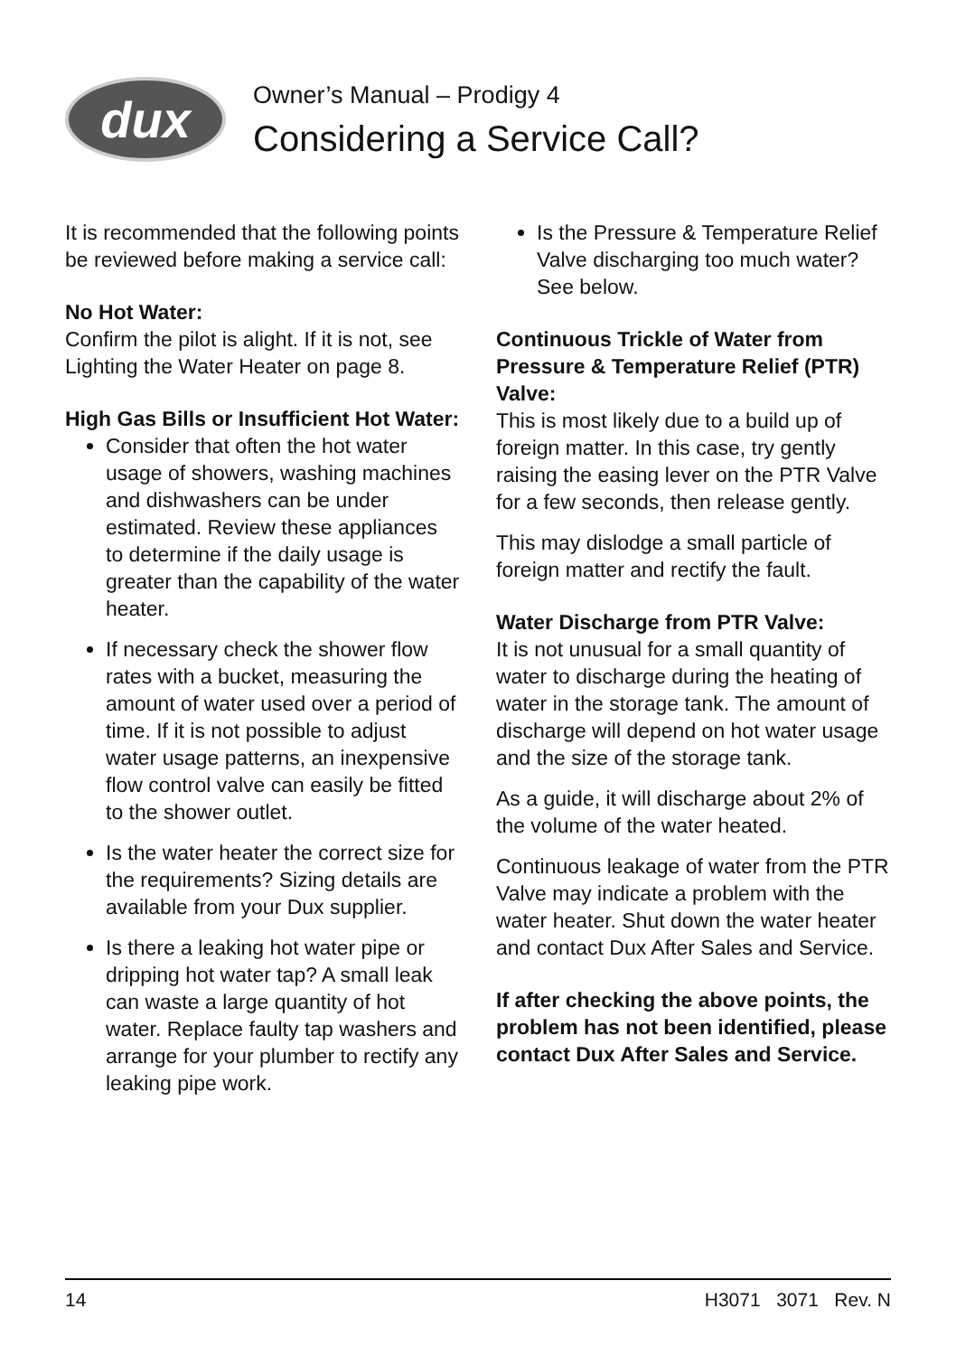dux
Owner’s Manual – Prodigy 4
Considering a Service Call?
It is recommended that the following points be reviewed before making a service call:
No Hot Water:
Confirm the pilot is alight. If it is not, see Lighting the Water Heater on page 8.
High Gas Bills or Insufficient Hot Water:
Consider that often the hot water usage of showers, washing machines and dishwashers can be under estimated. Review these appliances to determine if the daily usage is greater than the capability of the water heater.
If necessary check the shower flow rates with a bucket, measuring the amount of water used over a period of time. If it is not possible to adjust water usage patterns, an inexpensive flow control valve can easily be fitted to the shower outlet.
Is the water heater the correct size for the requirements? Sizing details are available from your Dux supplier.
Is there a leaking hot water pipe or dripping hot water tap? A small leak can waste a large quantity of hot water. Replace faulty tap washers and arrange for your plumber to rectify any leaking pipe work.
Is the Pressure & Temperature Relief Valve discharging too much water? See below.
Continuous Trickle of Water from Pressure & Temperature Relief (PTR) Valve:
This is most likely due to a build up of foreign matter. In this case, try gently raising the easing lever on the PTR Valve for a few seconds, then release gently.
This may dislodge a small particle of foreign matter and rectify the fault.
Water Discharge from PTR Valve:
It is not unusual for a small quantity of water to discharge during the heating of water in the storage tank. The amount of discharge will depend on hot water usage and the size of the storage tank.
As a guide, it will discharge about 2% of the volume of the water heated.
Continuous leakage of water from the PTR Valve may indicate a problem with the water heater. Shut down the water heater and contact Dux After Sales and Service.
If after checking the above points, the problem has not been identified, please contact Dux After Sales and Service.
14 H3071 3071 Rev. N